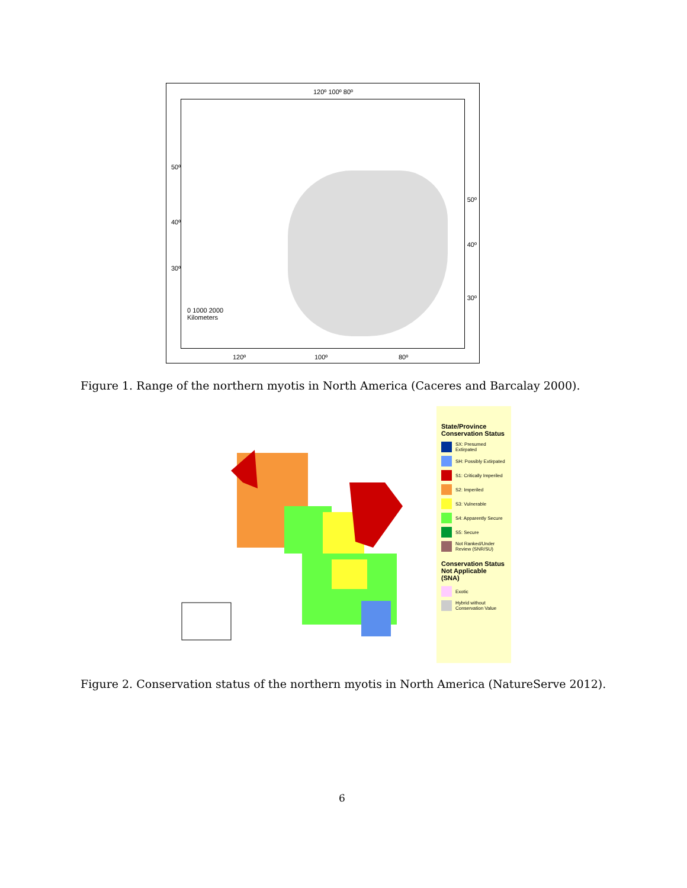120º 100º 80º
0 1000 2000
Kilometers
120º 100º 80º
50º
40º
30º
50º
40º
30º
Figure 1. Range of the northern myotis in North America (Caceres and Barcalay 2000).
State/Province Conservation Status
SX: Presumed Extirpated
SH: Possibly Extirpated
S1: Critically Imperiled
S2: Imperiled
S3: Vulnerable
S4: Apparently Secure
S5: Secure
Not Ranked/Under Review (SNR/SU)
Conservation Status Not Applicable (SNA)
Exotic
Hybrid without Conservation Value
Figure 2. Conservation status of the northern myotis in North America (NatureServe 2012).
6